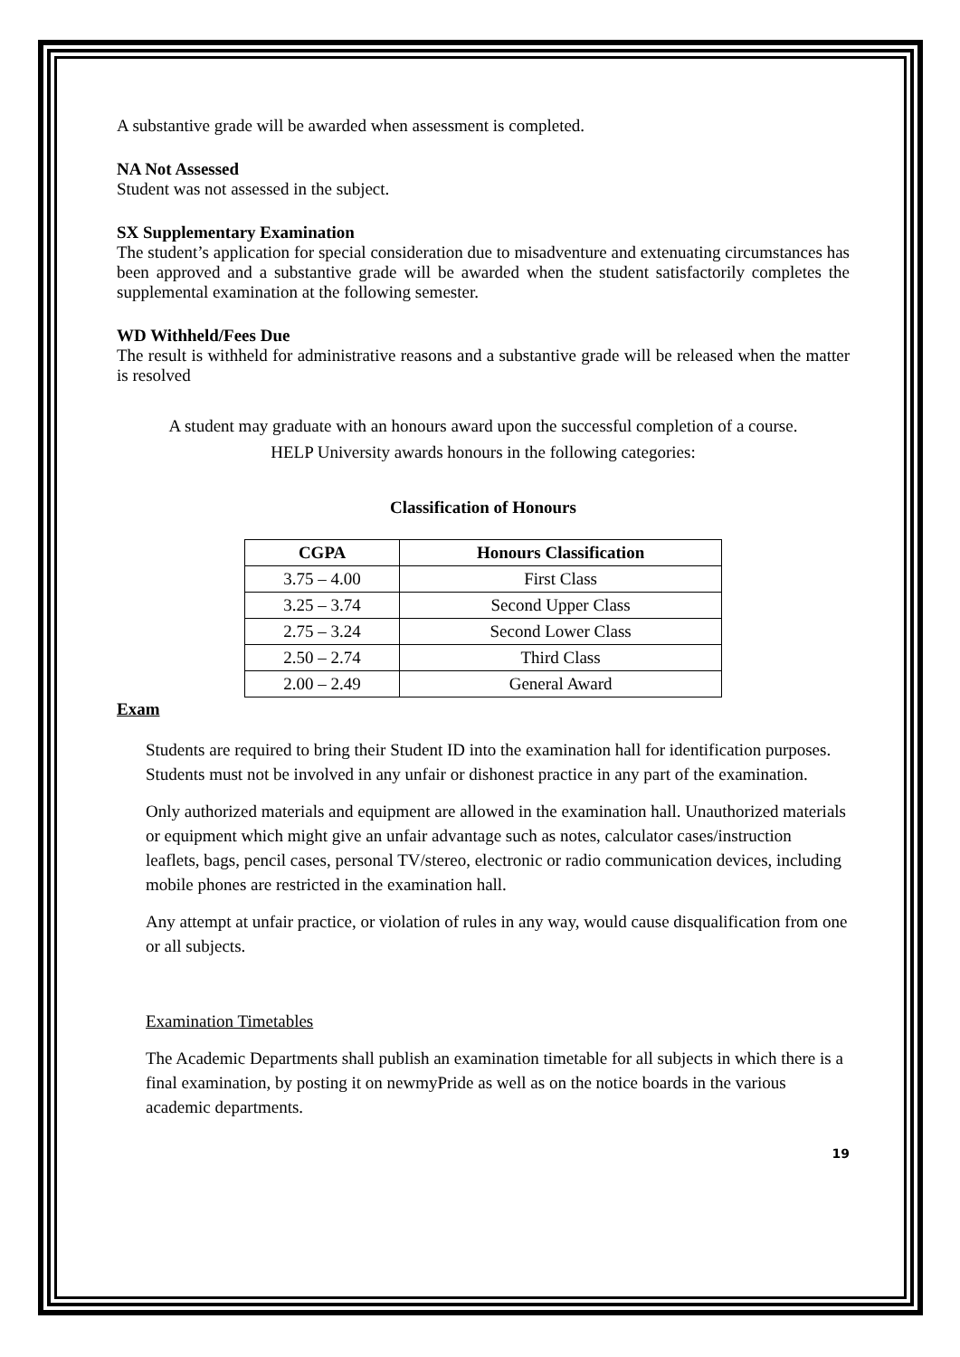A substantive grade will be awarded when assessment is completed.
NA Not Assessed
Student was not assessed in the subject.
SX Supplementary Examination
The student’s application for special consideration due to misadventure and extenuating circumstances has been approved and a substantive grade will be awarded when the student satisfactorily completes the supplemental examination at the following semester.
WD Withheld/Fees Due
The result is withheld for administrative reasons and a substantive grade will be released when the matter is resolved
A student may graduate with an honours award upon the successful completion of a course.
HELP University awards honours in the following categories:
Classification of Honours
| CGPA | Honours Classification |
| --- | --- |
| 3.75 – 4.00 | First Class |
| 3.25 – 3.74 | Second Upper Class |
| 2.75 – 3.24 | Second Lower Class |
| 2.50 – 2.74 | Third Class |
| 2.00 – 2.49 | General Award |
Exam
Students are required to bring their Student ID into the examination hall for identification purposes. Students must not be involved in any unfair or dishonest practice in any part of the examination.
Only authorized materials and equipment are allowed in the examination hall. Unauthorized materials or equipment which might give an unfair advantage such as notes, calculator cases/instruction leaflets, bags, pencil cases, personal TV/stereo, electronic or radio communication devices, including mobile phones are restricted in the examination hall.
Any attempt at unfair practice, or violation of rules in any way, would cause disqualification from one or all subjects.
Examination Timetables
The Academic Departments shall publish an examination timetable for all subjects in which there is a final examination, by posting it on newmyPride as well as on the notice boards in the various academic departments.
19